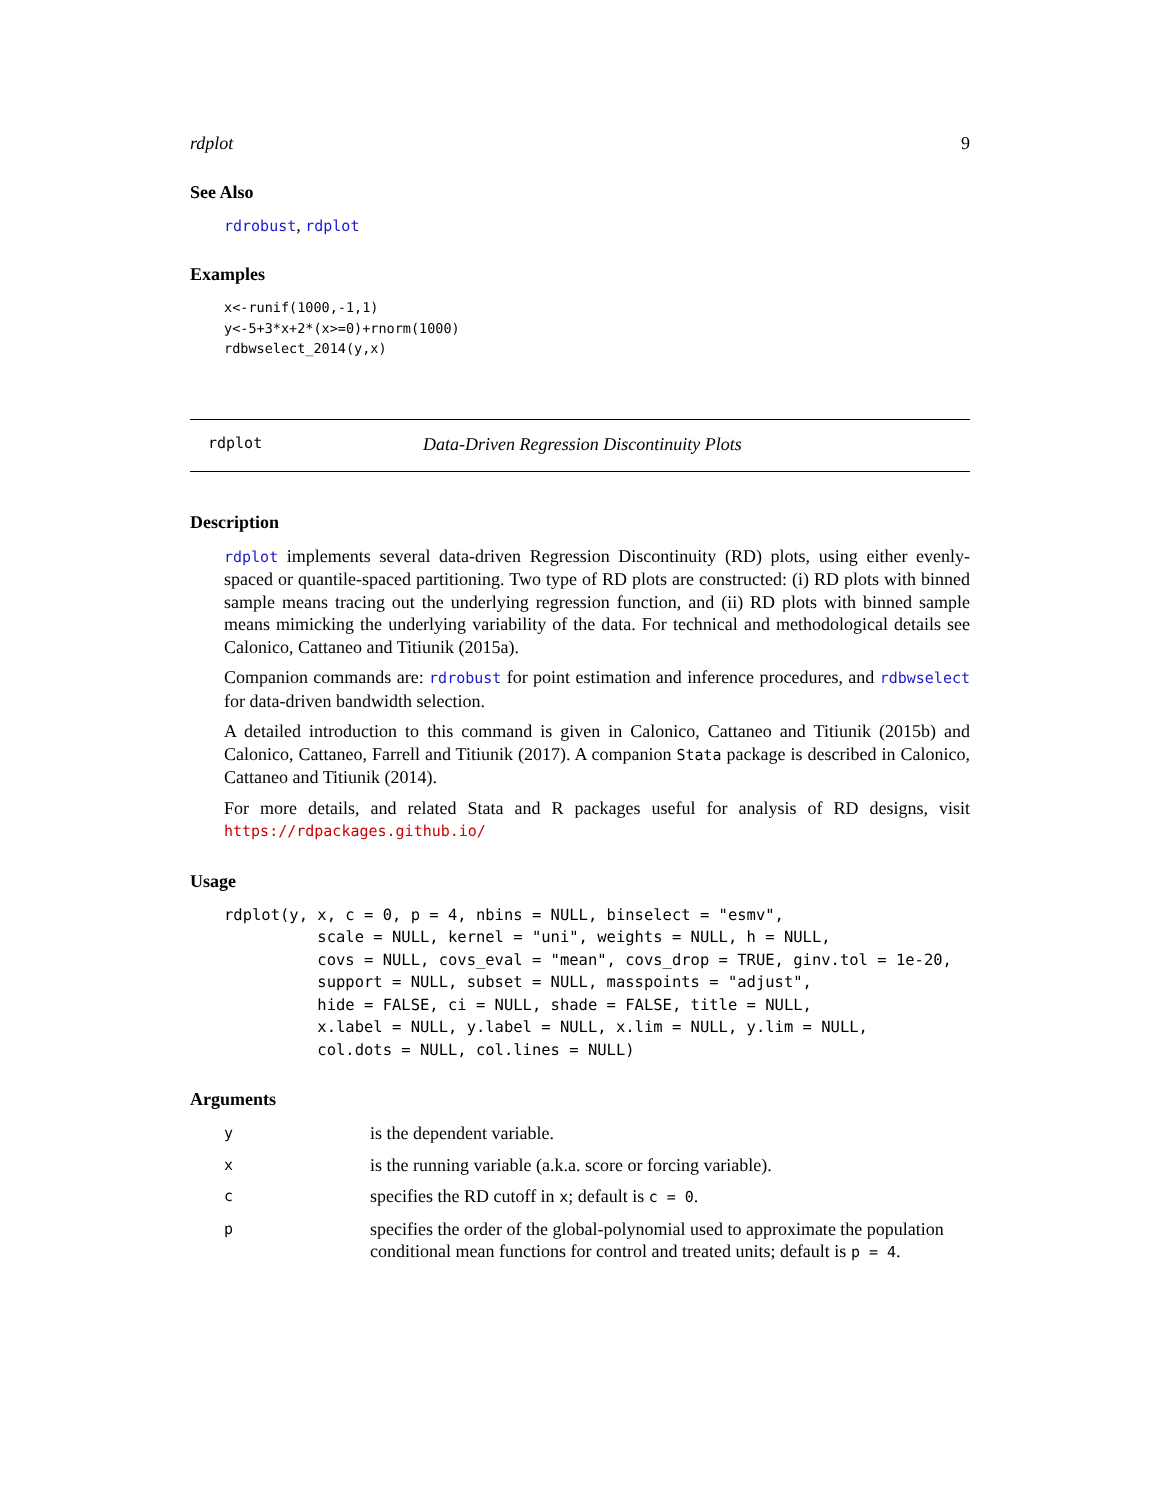rdplot 9
See Also
rdrobust, rdplot
Examples
x<-runif(1000,-1,1)
y<-5+3*x+2*(x>=0)+rnorm(1000)
rdbwselect_2014(y,x)
rdplot Data-Driven Regression Discontinuity Plots
Description
rdplot implements several data-driven Regression Discontinuity (RD) plots, using either evenly-spaced or quantile-spaced partitioning. Two type of RD plots are constructed: (i) RD plots with binned sample means tracing out the underlying regression function, and (ii) RD plots with binned sample means mimicking the underlying variability of the data. For technical and methodological details see Calonico, Cattaneo and Titiunik (2015a).
Companion commands are: rdrobust for point estimation and inference procedures, and rdbwselect for data-driven bandwidth selection.
A detailed introduction to this command is given in Calonico, Cattaneo and Titiunik (2015b) and Calonico, Cattaneo, Farrell and Titiunik (2017). A companion Stata package is described in Calonico, Cattaneo and Titiunik (2014).
For more details, and related Stata and R packages useful for analysis of RD designs, visit https://rdpackages.github.io/
Usage
rdplot(y, x, c = 0, p = 4, nbins = NULL, binselect = "esmv",
          scale = NULL, kernel = "uni", weights = NULL, h = NULL,
          covs = NULL, covs_eval = "mean", covs_drop = TRUE, ginv.tol = 1e-20,
          support = NULL, subset = NULL, masspoints = "adjust",
          hide = FALSE, ci = NULL, shade = FALSE, title = NULL,
          x.label = NULL, y.label = NULL, x.lim = NULL, y.lim = NULL,
          col.dots = NULL, col.lines = NULL)
Arguments
| y | is the dependent variable. |
| x | is the running variable (a.k.a. score or forcing variable). |
| c | specifies the RD cutoff in x ; default is c = 0 . |
| p | specifies the order of the global-polynomial used to approximate the population conditional mean functions for control and treated units; default is p = 4 . |